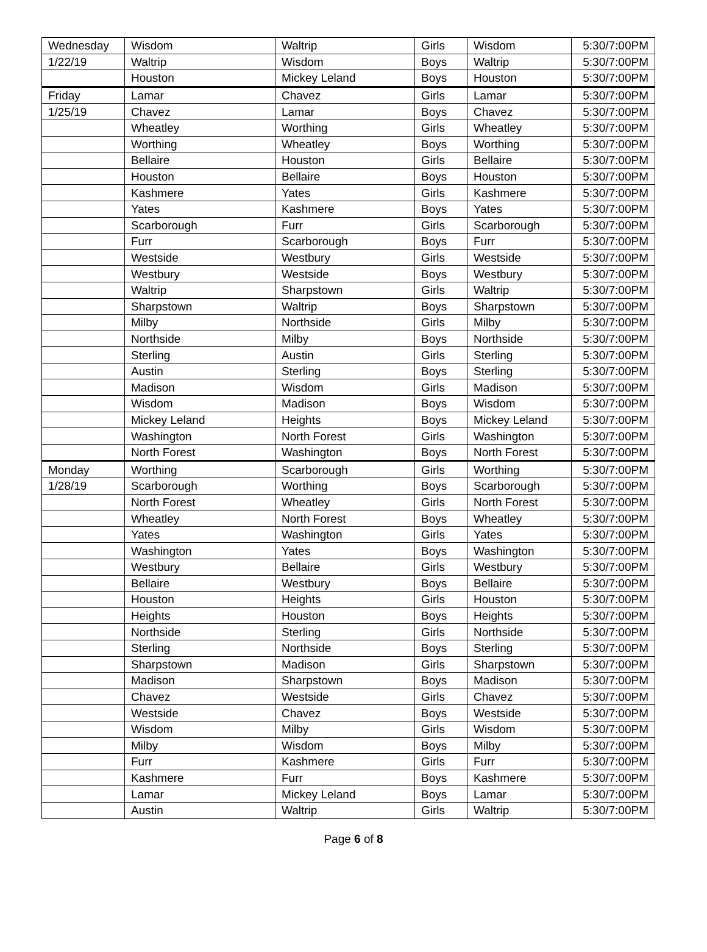| Wednesday | Wisdom | Waltrip | Girls | Wisdom | 5:30/7:00PM |
| 1/22/19 | Waltrip | Wisdom | Boys | Waltrip | 5:30/7:00PM |
| | Houston | Mickey Leland | Boys | Houston | 5:30/7:00PM |
| Friday | Lamar | Chavez | Girls | Lamar | 5:30/7:00PM |
| 1/25/19 | Chavez | Lamar | Boys | Chavez | 5:30/7:00PM |
| | Wheatley | Worthing | Girls | Wheatley | 5:30/7:00PM |
| | Worthing | Wheatley | Boys | Worthing | 5:30/7:00PM |
| | Bellaire | Houston | Girls | Bellaire | 5:30/7:00PM |
| | Houston | Bellaire | Boys | Houston | 5:30/7:00PM |
| | Kashmere | Yates | Girls | Kashmere | 5:30/7:00PM |
| | Yates | Kashmere | Boys | Yates | 5:30/7:00PM |
| | Scarborough | Furr | Girls | Scarborough | 5:30/7:00PM |
| | Furr | Scarborough | Boys | Furr | 5:30/7:00PM |
| | Westside | Westbury | Girls | Westside | 5:30/7:00PM |
| | Westbury | Westside | Boys | Westbury | 5:30/7:00PM |
| | Waltrip | Sharpstown | Girls | Waltrip | 5:30/7:00PM |
| | Sharpstown | Waltrip | Boys | Sharpstown | 5:30/7:00PM |
| | Milby | Northside | Girls | Milby | 5:30/7:00PM |
| | Northside | Milby | Boys | Northside | 5:30/7:00PM |
| | Sterling | Austin | Girls | Sterling | 5:30/7:00PM |
| | Austin | Sterling | Boys | Sterling | 5:30/7:00PM |
| | Madison | Wisdom | Girls | Madison | 5:30/7:00PM |
| | Wisdom | Madison | Boys | Wisdom | 5:30/7:00PM |
| | Mickey Leland | Heights | Boys | Mickey Leland | 5:30/7:00PM |
| | Washington | North Forest | Girls | Washington | 5:30/7:00PM |
| | North Forest | Washington | Boys | North Forest | 5:30/7:00PM |
| Monday | Worthing | Scarborough | Girls | Worthing | 5:30/7:00PM |
| 1/28/19 | Scarborough | Worthing | Boys | Scarborough | 5:30/7:00PM |
| | North Forest | Wheatley | Girls | North Forest | 5:30/7:00PM |
| | Wheatley | North Forest | Boys | Wheatley | 5:30/7:00PM |
| | Yates | Washington | Girls | Yates | 5:30/7:00PM |
| | Washington | Yates | Boys | Washington | 5:30/7:00PM |
| | Westbury | Bellaire | Girls | Westbury | 5:30/7:00PM |
| | Bellaire | Westbury | Boys | Bellaire | 5:30/7:00PM |
| | Houston | Heights | Girls | Houston | 5:30/7:00PM |
| | Heights | Houston | Boys | Heights | 5:30/7:00PM |
| | Northside | Sterling | Girls | Northside | 5:30/7:00PM |
| | Sterling | Northside | Boys | Sterling | 5:30/7:00PM |
| | Sharpstown | Madison | Girls | Sharpstown | 5:30/7:00PM |
| | Madison | Sharpstown | Boys | Madison | 5:30/7:00PM |
| | Chavez | Westside | Girls | Chavez | 5:30/7:00PM |
| | Westside | Chavez | Boys | Westside | 5:30/7:00PM |
| | Wisdom | Milby | Girls | Wisdom | 5:30/7:00PM |
| | Milby | Wisdom | Boys | Milby | 5:30/7:00PM |
| | Furr | Kashmere | Girls | Furr | 5:30/7:00PM |
| | Kashmere | Furr | Boys | Kashmere | 5:30/7:00PM |
| | Lamar | Mickey Leland | Boys | Lamar | 5:30/7:00PM |
| | Austin | Waltrip | Girls | Waltrip | 5:30/7:00PM |
Page 6 of 8